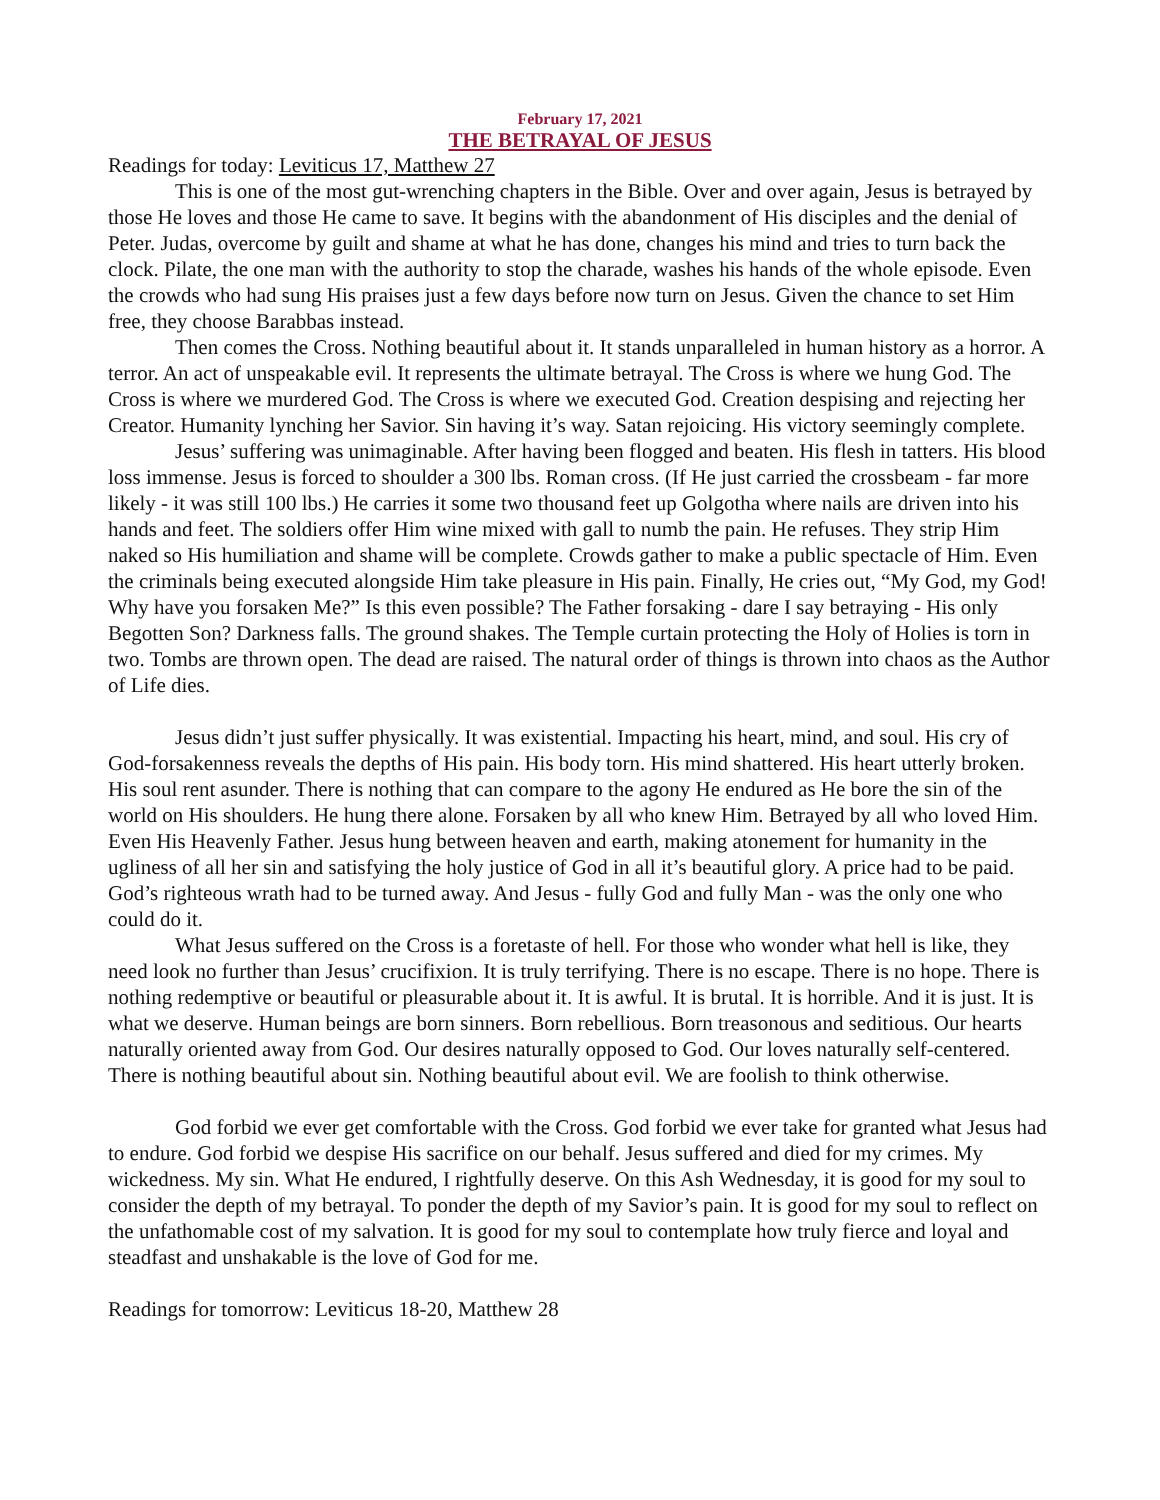February 17, 2021
THE BETRAYAL OF JESUS
Readings for today: Leviticus 17, Matthew 27
This is one of the most gut-wrenching chapters in the Bible. Over and over again, Jesus is betrayed by those He loves and those He came to save. It begins with the abandonment of His disciples and the denial of Peter. Judas, overcome by guilt and shame at what he has done, changes his mind and tries to turn back the clock. Pilate, the one man with the authority to stop the charade, washes his hands of the whole episode. Even the crowds who had sung His praises just a few days before now turn on Jesus. Given the chance to set Him free, they choose Barabbas instead.
Then comes the Cross. Nothing beautiful about it. It stands unparalleled in human history as a horror. A terror. An act of unspeakable evil. It represents the ultimate betrayal. The Cross is where we hung God. The Cross is where we murdered God. The Cross is where we executed God. Creation despising and rejecting her Creator. Humanity lynching her Savior. Sin having it’s way. Satan rejoicing. His victory seemingly complete.
Jesus’ suffering was unimaginable. After having been flogged and beaten. His flesh in tatters. His blood loss immense. Jesus is forced to shoulder a 300 lbs. Roman cross. (If He just carried the crossbeam - far more likely - it was still 100 lbs.) He carries it some two thousand feet up Golgotha where nails are driven into his hands and feet. The soldiers offer Him wine mixed with gall to numb the pain. He refuses. They strip Him naked so His humiliation and shame will be complete. Crowds gather to make a public spectacle of Him. Even the criminals being executed alongside Him take pleasure in His pain. Finally, He cries out, “My God, my God! Why have you forsaken Me?” Is this even possible? The Father forsaking - dare I say betraying - His only Begotten Son? Darkness falls. The ground shakes. The Temple curtain protecting the Holy of Holies is torn in two. Tombs are thrown open. The dead are raised. The natural order of things is thrown into chaos as the Author of Life dies.
Jesus didn’t just suffer physically. It was existential. Impacting his heart, mind, and soul. His cry of God-forsakenness reveals the depths of His pain. His body torn. His mind shattered. His heart utterly broken. His soul rent asunder. There is nothing that can compare to the agony He endured as He bore the sin of the world on His shoulders. He hung there alone. Forsaken by all who knew Him. Betrayed by all who loved Him. Even His Heavenly Father. Jesus hung between heaven and earth, making atonement for humanity in the ugliness of all her sin and satisfying the holy justice of God in all it’s beautiful glory. A price had to be paid. God’s righteous wrath had to be turned away. And Jesus - fully God and fully Man - was the only one who could do it.
What Jesus suffered on the Cross is a foretaste of hell. For those who wonder what hell is like, they need look no further than Jesus’ crucifixion. It is truly terrifying. There is no escape. There is no hope. There is nothing redemptive or beautiful or pleasurable about it. It is awful. It is brutal. It is horrible. And it is just. It is what we deserve. Human beings are born sinners. Born rebellious. Born treasonous and seditious. Our hearts naturally oriented away from God. Our desires naturally opposed to God. Our loves naturally self-centered. There is nothing beautiful about sin. Nothing beautiful about evil. We are foolish to think otherwise.
God forbid we ever get comfortable with the Cross. God forbid we ever take for granted what Jesus had to endure. God forbid we despise His sacrifice on our behalf. Jesus suffered and died for my crimes. My wickedness. My sin. What He endured, I rightfully deserve. On this Ash Wednesday, it is good for my soul to consider the depth of my betrayal. To ponder the depth of my Savior’s pain. It is good for my soul to reflect on the unfathomable cost of my salvation. It is good for my soul to contemplate how truly fierce and loyal and steadfast and unshakable is the love of God for me.
Readings for tomorrow: Leviticus 18-20, Matthew 28